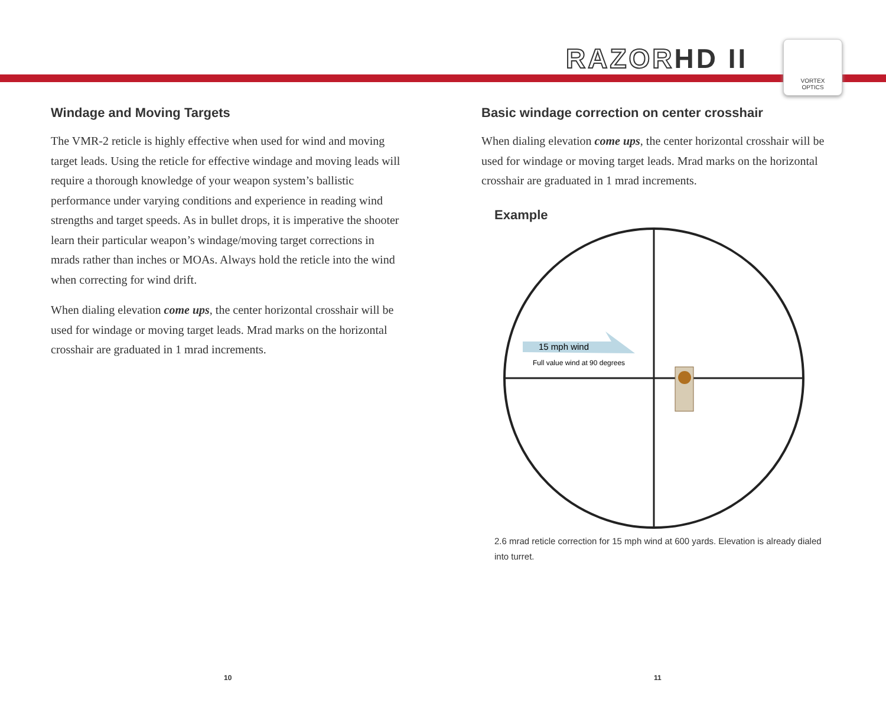RAZORHD II
VORTEX
OPTICS
Windage and Moving Targets
The VMR-2 reticle is highly effective when used for wind and moving target leads. Using the reticle for effective windage and moving leads will require a thorough knowledge of your weapon system’s ballistic performance under varying conditions and experience in reading wind strengths and target speeds. As in bullet drops, it is imperative the shooter learn their particular weapon’s windage/moving target corrections in mrads rather than inches or MOAs. Always hold the reticle into the wind when correcting for wind drift.
When dialing elevation come ups, the center horizontal crosshair will be used for windage or moving target leads. Mrad marks on the horizontal crosshair are graduated in 1 mrad increments.
Basic windage correction on center crosshair
When dialing elevation come ups, the center horizontal crosshair will be used for windage or moving target leads. Mrad marks on the horizontal crosshair are graduated in 1 mrad increments.
Example
15 mph wind
Full value wind at 90 degrees
2.6 mrad reticle correction for 15 mph wind at 600 yards. Elevation is already dialed into turret.
10 11